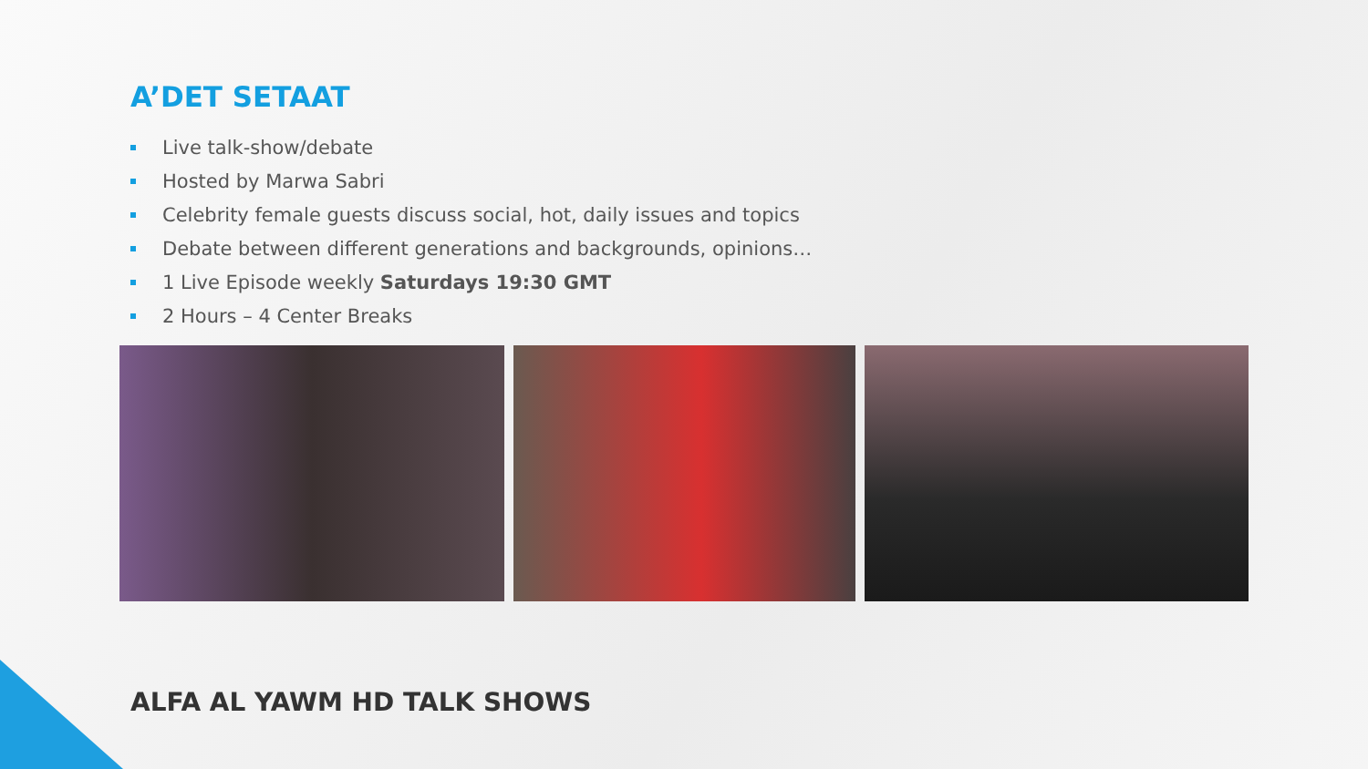A’DET SETAAT
Live talk-show/debate
Hosted by Marwa Sabri
Celebrity female guests discuss social, hot, daily issues and topics
Debate between different generations and backgrounds, opinions…
1 Live Episode weekly Saturdays 19:30 GMT
2 Hours – 4 Center Breaks
ALFA AL YAWM HD TALK SHOWS